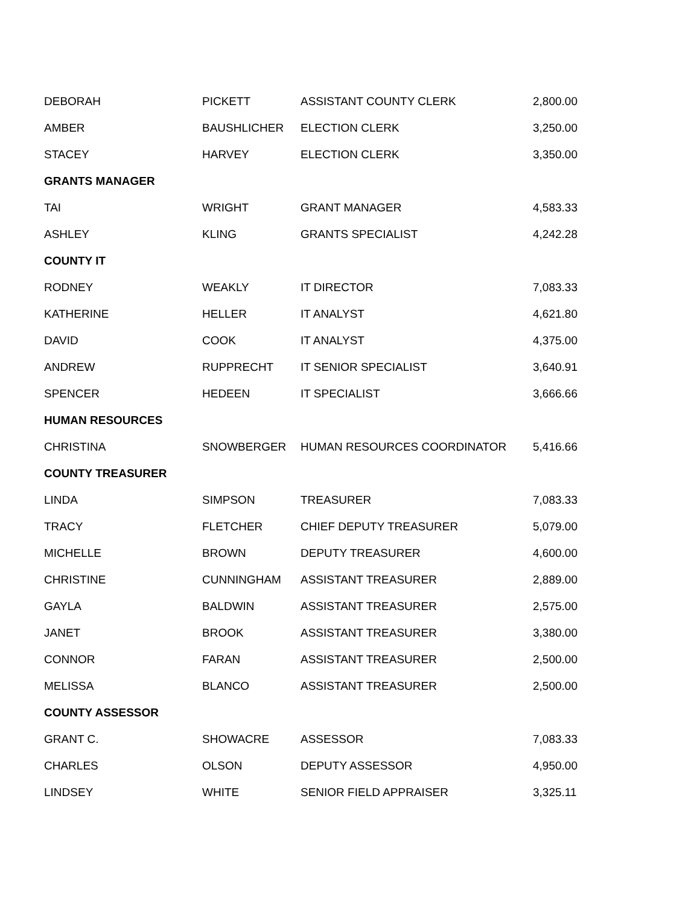| DEBORAH | PICKETT | ASSISTANT COUNTY CLERK | 2,800.00 |
| AMBER | BAUSHLICHER | ELECTION CLERK | 3,250.00 |
| STACEY | HARVEY | ELECTION CLERK | 3,350.00 |
| GRANTS MANAGER | | | |
| TAI | WRIGHT | GRANT MANAGER | 4,583.33 |
| ASHLEY | KLING | GRANTS SPECIALIST | 4,242.28 |
| COUNTY IT | | | |
| RODNEY | WEAKLY | IT DIRECTOR | 7,083.33 |
| KATHERINE | HELLER | IT ANALYST | 4,621.80 |
| DAVID | COOK | IT ANALYST | 4,375.00 |
| ANDREW | RUPPRECHT | IT SENIOR SPECIALIST | 3,640.91 |
| SPENCER | HEDEEN | IT SPECIALIST | 3,666.66 |
| HUMAN RESOURCES | | | |
| CHRISTINA | SNOWBERGER | HUMAN RESOURCES COORDINATOR | 5,416.66 |
| COUNTY TREASURER | | | |
| LINDA | SIMPSON | TREASURER | 7,083.33 |
| TRACY | FLETCHER | CHIEF DEPUTY TREASURER | 5,079.00 |
| MICHELLE | BROWN | DEPUTY TREASURER | 4,600.00 |
| CHRISTINE | CUNNINGHAM | ASSISTANT TREASURER | 2,889.00 |
| GAYLA | BALDWIN | ASSISTANT TREASURER | 2,575.00 |
| JANET | BROOK | ASSISTANT TREASURER | 3,380.00 |
| CONNOR | FARAN | ASSISTANT TREASURER | 2,500.00 |
| MELISSA | BLANCO | ASSISTANT TREASURER | 2,500.00 |
| COUNTY ASSESSOR | | | |
| GRANT C. | SHOWACRE | ASSESSOR | 7,083.33 |
| CHARLES | OLSON | DEPUTY ASSESSOR | 4,950.00 |
| LINDSEY | WHITE | SENIOR FIELD APPRAISER | 3,325.11 |